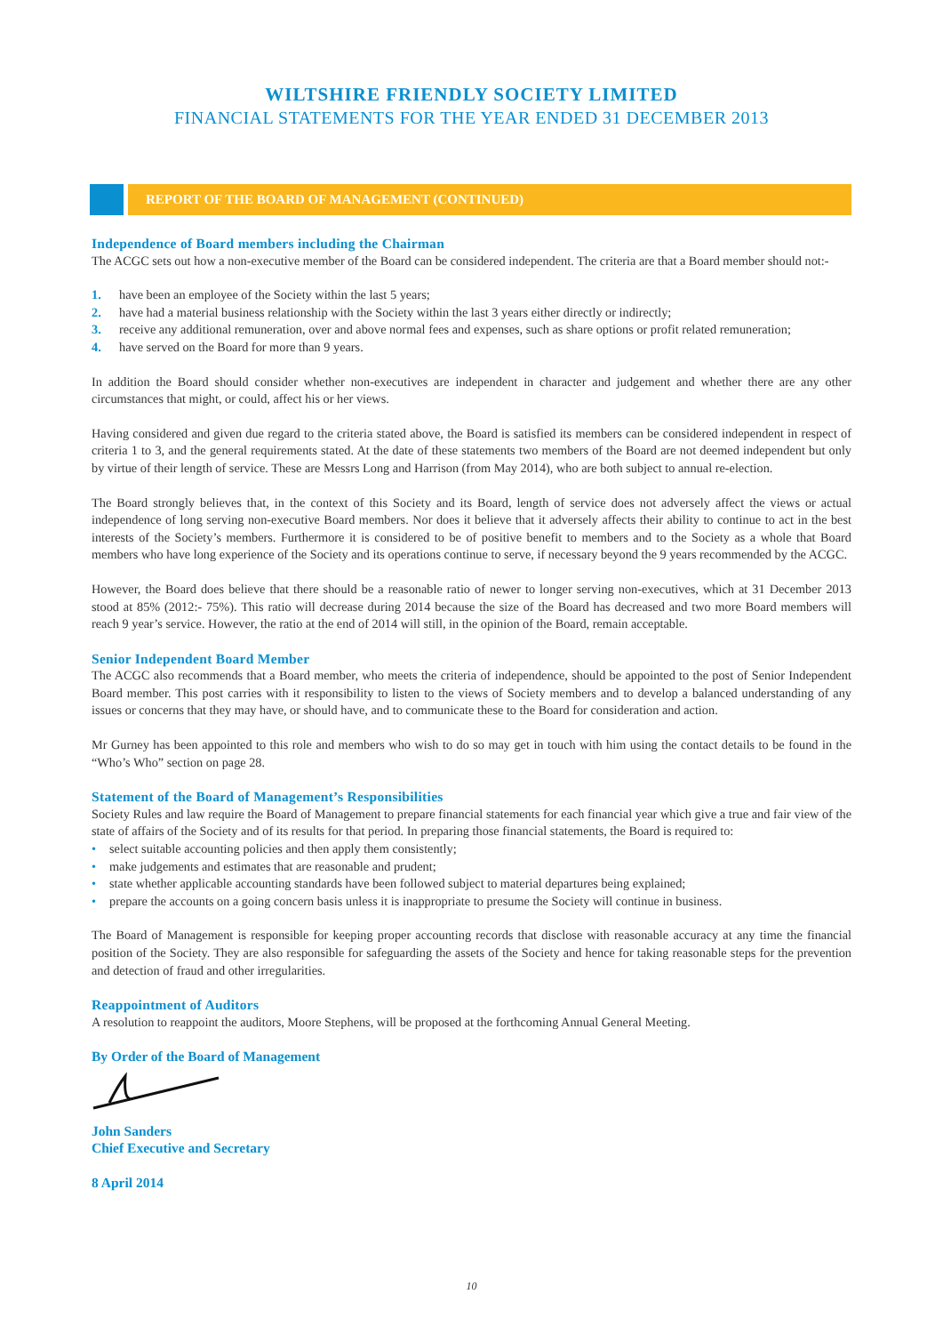WILTSHIRE FRIENDLY SOCIETY LIMITED
FINANCIAL STATEMENTS FOR THE YEAR ENDED 31 DECEMBER 2013
REPORT OF THE BOARD OF MANAGEMENT (CONTINUED)
Independence of Board members including the Chairman
The ACGC sets out how a non-executive member of the Board can be considered independent. The criteria are that a Board member should not:-
1. have been an employee of the Society within the last 5 years;
2. have had a material business relationship with the Society within the last 3 years either directly or indirectly;
3. receive any additional remuneration, over and above normal fees and expenses, such as share options or profit related remuneration;
4. have served on the Board for more than 9 years.
In addition the Board should consider whether non-executives are independent in character and judgement and whether there are any other circumstances that might, or could, affect his or her views.
Having considered and given due regard to the criteria stated above, the Board is satisfied its members can be considered independent in respect of criteria 1 to 3, and the general requirements stated. At the date of these statements two members of the Board are not deemed independent but only by virtue of their length of service. These are Messrs Long and Harrison (from May 2014), who are both subject to annual re-election.
The Board strongly believes that, in the context of this Society and its Board, length of service does not adversely affect the views or actual independence of long serving non-executive Board members. Nor does it believe that it adversely affects their ability to continue to act in the best interests of the Society’s members. Furthermore it is considered to be of positive benefit to members and to the Society as a whole that Board members who have long experience of the Society and its operations continue to serve, if necessary beyond the 9 years recommended by the ACGC.
However, the Board does believe that there should be a reasonable ratio of newer to longer serving non-executives, which at 31 December 2013 stood at 85% (2012:- 75%). This ratio will decrease during 2014 because the size of the Board has decreased and two more Board members will reach 9 year’s service. However, the ratio at the end of 2014 will still, in the opinion of the Board, remain acceptable.
Senior Independent Board Member
The ACGC also recommends that a Board member, who meets the criteria of independence, should be appointed to the post of Senior Independent Board member. This post carries with it responsibility to listen to the views of Society members and to develop a balanced understanding of any issues or concerns that they may have, or should have, and to communicate these to the Board for consideration and action.
Mr Gurney has been appointed to this role and members who wish to do so may get in touch with him using the contact details to be found in the “Who’s Who” section on page 28.
Statement of the Board of Management’s Responsibilities
Society Rules and law require the Board of Management to prepare financial statements for each financial year which give a true and fair view of the state of affairs of the Society and of its results for that period. In preparing those financial statements, the Board is required to:
• select suitable accounting policies and then apply them consistently;
• make judgements and estimates that are reasonable and prudent;
• state whether applicable accounting standards have been followed subject to material departures being explained;
• prepare the accounts on a going concern basis unless it is inappropriate to presume the Society will continue in business.
The Board of Management is responsible for keeping proper accounting records that disclose with reasonable accuracy at any time the financial position of the Society. They are also responsible for safeguarding the assets of the Society and hence for taking reasonable steps for the prevention and detection of fraud and other irregularities.
Reappointment of Auditors
A resolution to reappoint the auditors, Moore Stephens, will be proposed at the forthcoming Annual General Meeting.
By Order of the Board of Management
John Sanders
Chief Executive and Secretary
8 April 2014
10